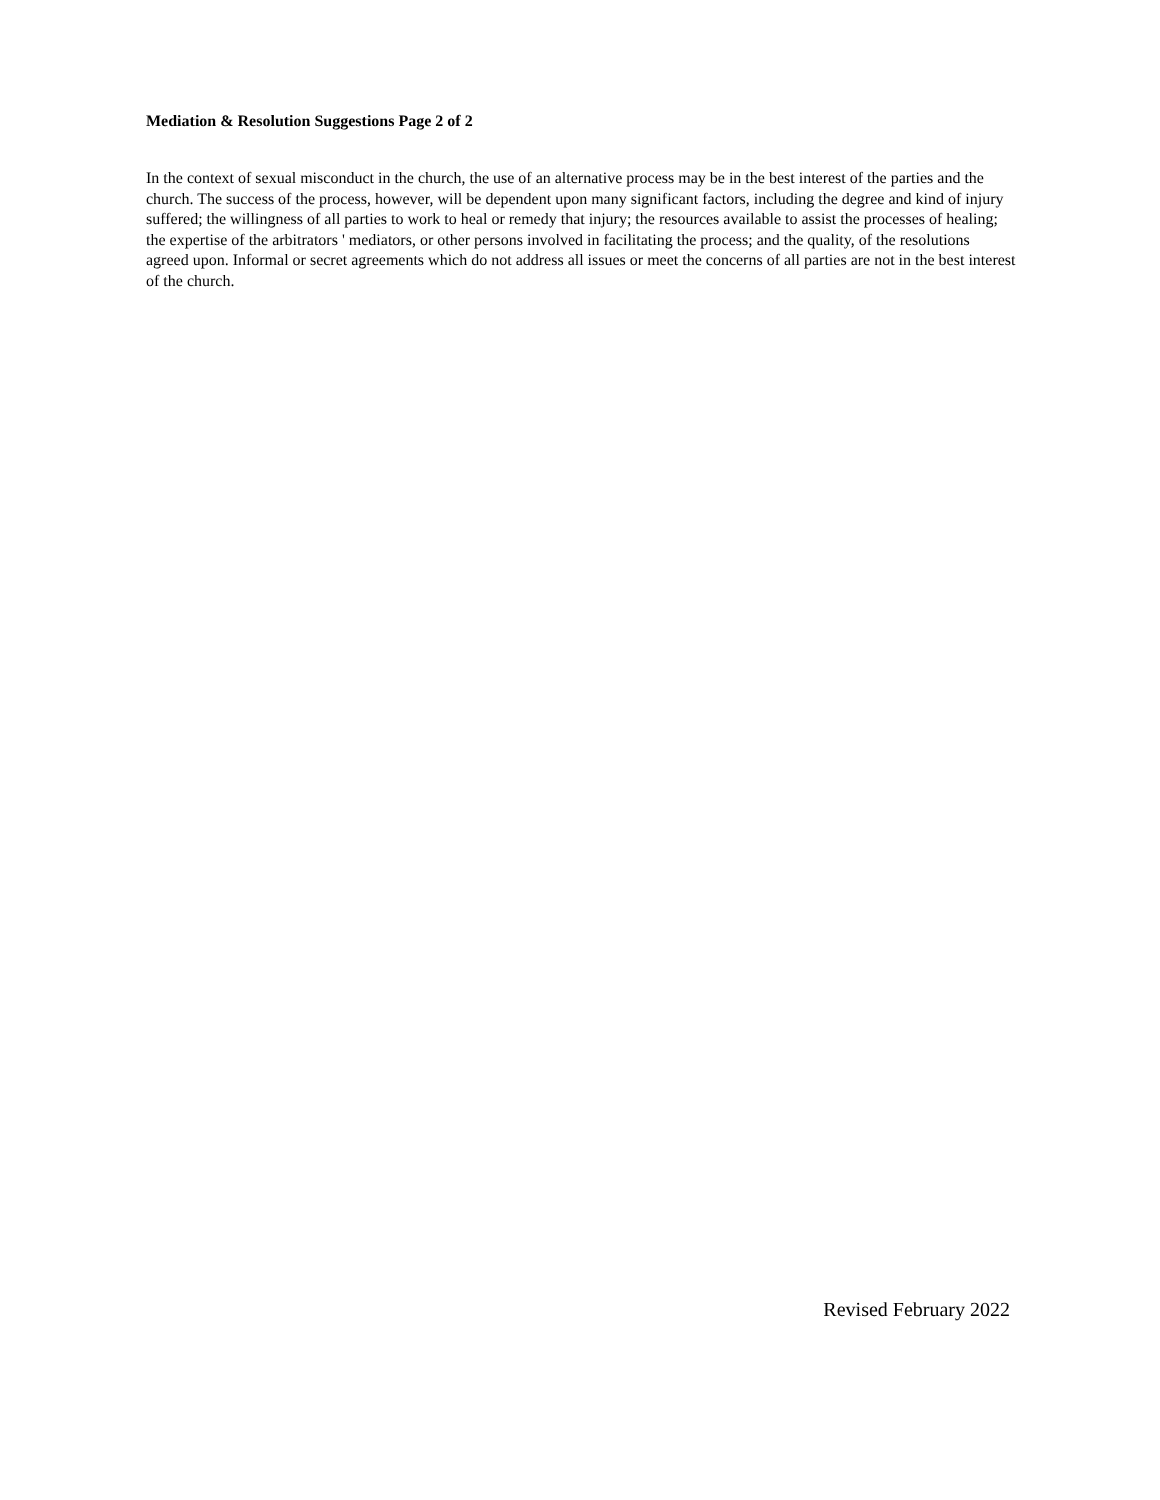Mediation & Resolution Suggestions Page 2 of 2
In the context of sexual misconduct in the church, the use of an alternative process may be in the best interest of the parties and the church. The success of the process, however, will be dependent upon many significant factors, including the degree and kind of injury suffered; the willingness of all parties to work to heal or remedy that injury; the resources available to assist the processes of healing; the expertise of the arbitrators ' mediators, or other persons involved in facilitating the process; and the quality, of the resolutions agreed upon. Informal or secret agreements which do not address all issues or meet the concerns of all parties are not in the best interest of the church.
Revised February 2022